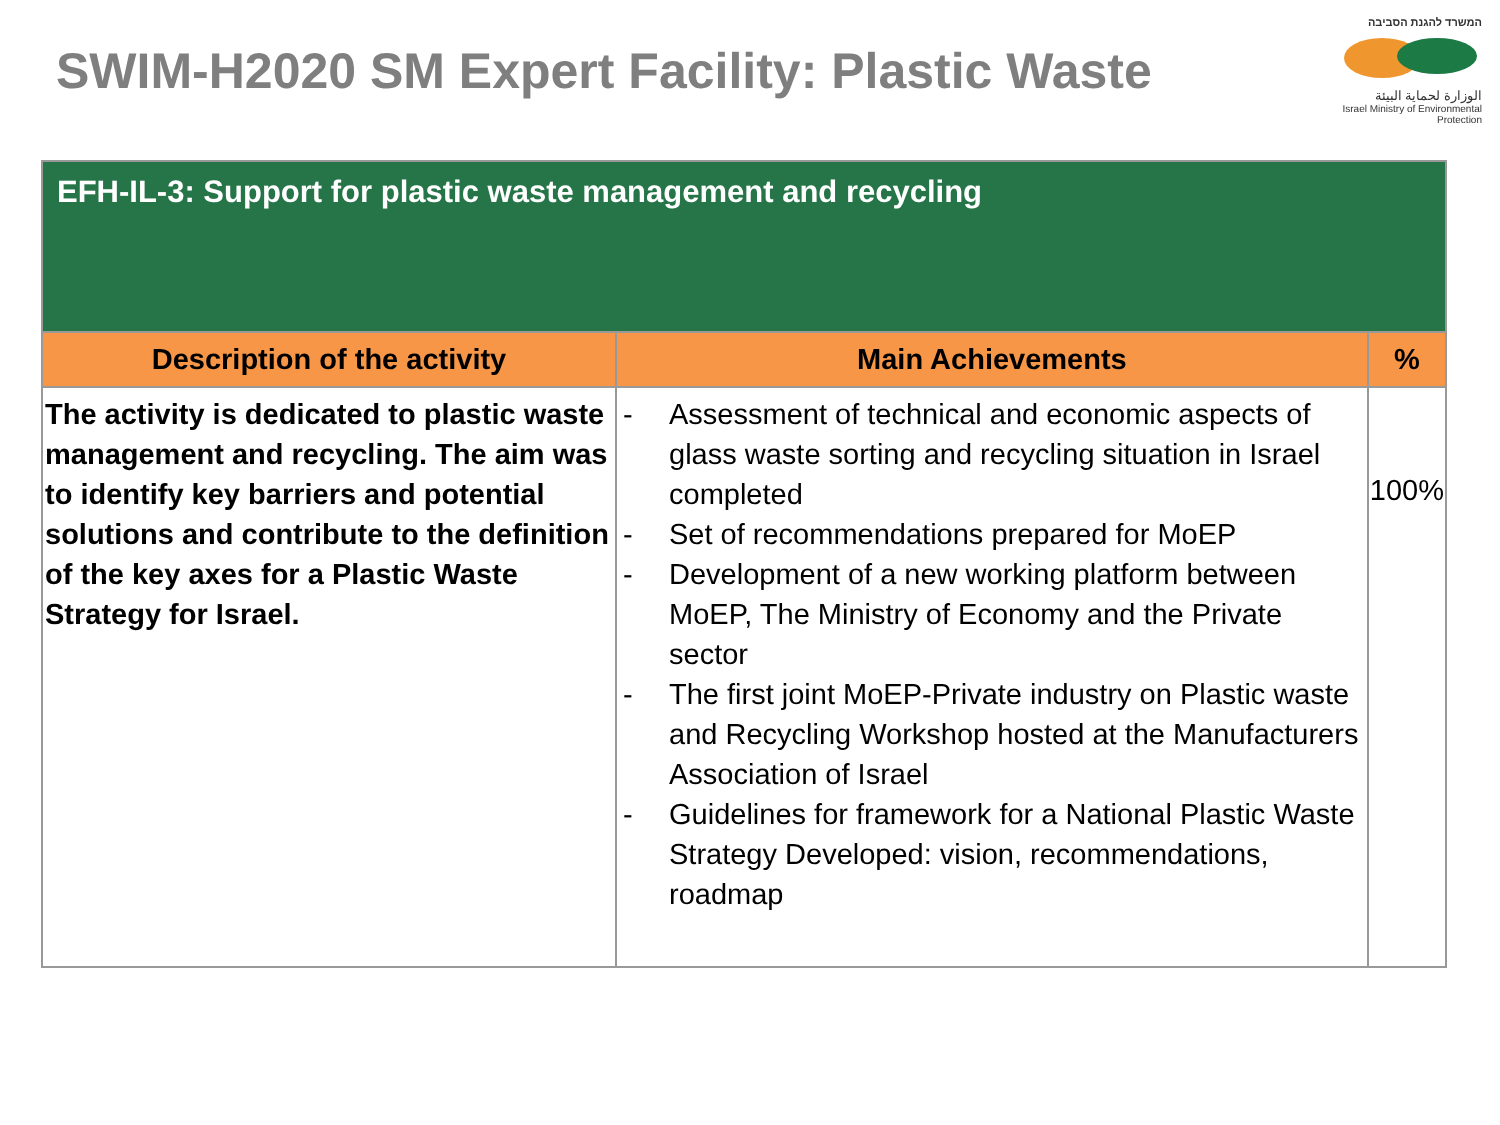SWIM-H2020 SM Expert Facility: Plastic Waste
המשרד להגנת הסביבה
الوزارة لحماية البيئة
Israel Ministry of Environmental Protection
| EFH-IL-3: Support for plastic waste management and recycling | | |
| --- | --- | --- |
| Description of the activity | Main Achievements | % |
| The activity is dedicated to plastic waste management and recycling. The aim was to identify key barriers and potential solutions and contribute to the definition of the key axes for a Plastic Waste Strategy for Israel. | - Assessment of technical and economic aspects of glass waste sorting and recycling situation in Israel completed - Set of recommendations prepared for MoEP - Development of a new working platform between MoEP, The Ministry of Economy and the Private sector - The first joint MoEP-Private industry on Plastic waste and Recycling Workshop hosted at the Manufacturers Association of Israel - Guidelines for framework for a National Plastic Waste Strategy Developed: vision, recommendations, roadmap | 100% |